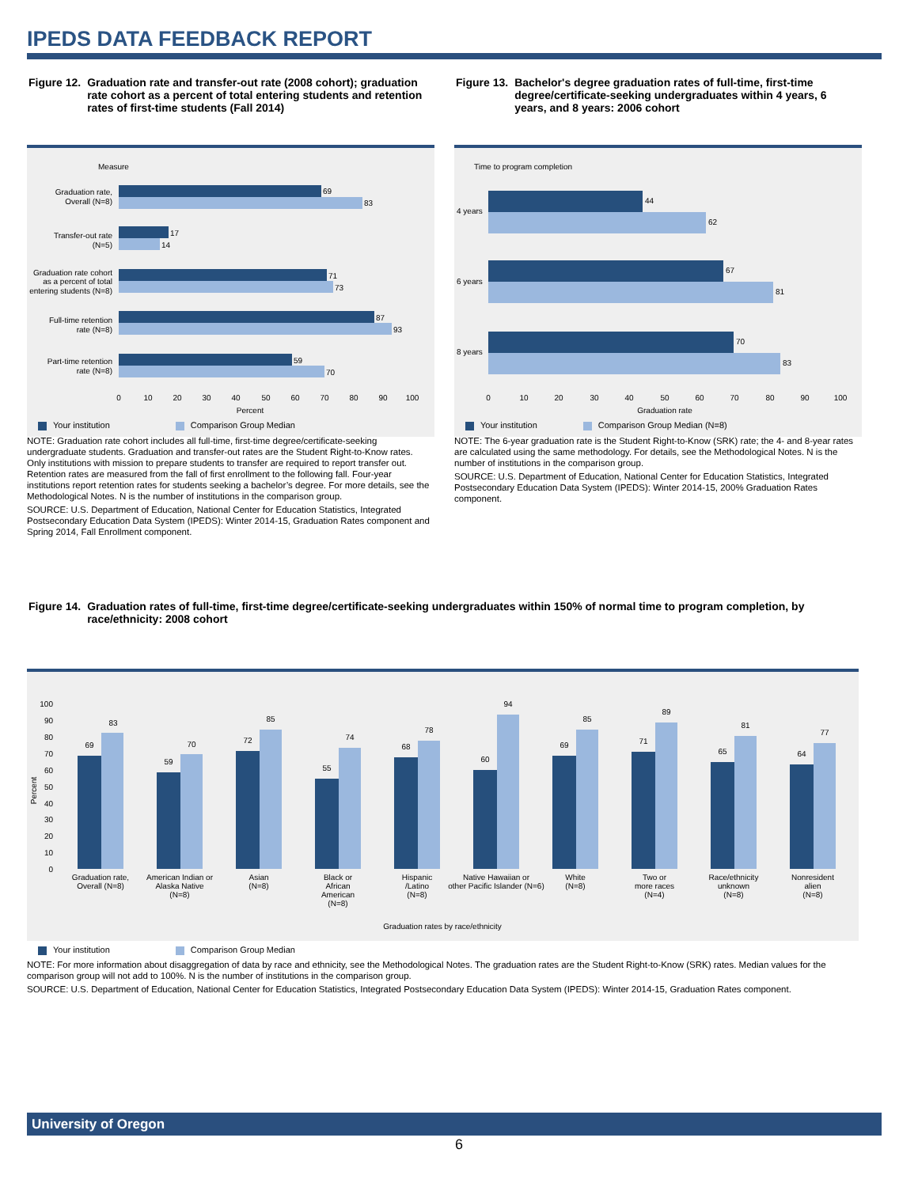IPEDS DATA FEEDBACK REPORT
| Figure 12. | Graduation rate and transfer-out rate (2008 cohort); graduation rate cohort as a percent of total entering students and retention rates of first-time students (Fall 2014) |
| Figure 13. | Bachelor's degree graduation rates of full-time, first-time degree/certificate-seeking undergraduates within 4 years, 6 years, and 8 years: 2006 cohort |
Measure
69
83
17
14
71
73
87
93
59
70
Graduation rate,
Overall (N=8)
Transfer-out rate
(N=5)
Graduation rate cohort
as a percent of total
entering students (N=8)
Full-time retention
rate (N=8)
Part-time retention
rate (N=8)
0
10
20
30
40
50
60
70
80
90
100
Percent
Your institution Comparison Group Median
NOTE: Graduation rate cohort includes all full-time, first-time degree/certificate-seeking undergraduate students. Graduation and transfer-out rates are the Student Right-to-Know rates. Only institutions with mission to prepare students to transfer are required to report transfer out. Retention rates are measured from the fall of first enrollment to the following fall. Four-year institutions report retention rates for students seeking a bachelor’s degree. For more details, see the Methodological Notes. N is the number of institutions in the comparison group.
SOURCE: U.S. Department of Education, National Center for Education Statistics, Integrated Postsecondary Education Data System (IPEDS): Winter 2014-15, Graduation Rates component and Spring 2014, Fall Enrollment component.
Time to program completion
44
62
67
81
70
83
4 years
6 years
8 years
0
10
20
30
40
50
60
70
80
90
100
Graduation rate
Your institution Comparison Group Median (N=8)
NOTE: The 6-year graduation rate is the Student Right-to-Know (SRK) rate; the 4- and 8-year rates are calculated using the same methodology. For details, see the Methodological Notes. N is the number of institutions in the comparison group.
SOURCE: U.S. Department of Education, National Center for Education Statistics, Integrated Postsecondary Education Data System (IPEDS): Winter 2014-15, 200% Graduation Rates component.
| Figure 14. | Graduation rates of full-time, first-time degree/certificate-seeking undergraduates within 150% of normal time to program completion, by race/ethnicity: 2008 cohort |
Percent
100
90
80
70
60
50
40
30
20
10
0
69
83
59
70
72
85
55
74
68
78
60
94
69
85
71
89
65
81
64
77
Graduation rate,
Overall (N=8)
American Indian or
Alaska Native
(N=8)
Asian
(N=8)
Black or
African
American
(N=8)
Hispanic
/Latino
(N=8)
Native Hawaiian or
other Pacific Islander (N=6)
White
(N=8)
Two or
more races
(N=4)
Race/ethnicity
unknown
(N=8)
Nonresident
alien
(N=8)
Graduation rates by race/ethnicity
Your institution Comparison Group Median
NOTE: For more information about disaggregation of data by race and ethnicity, see the Methodological Notes. The graduation rates are the Student Right-to-Know (SRK) rates. Median values for the comparison group will not add to 100%. N is the number of institutions in the comparison group.
SOURCE: U.S. Department of Education, National Center for Education Statistics, Integrated Postsecondary Education Data System (IPEDS): Winter 2014-15, Graduation Rates component.
University of Oregon
6